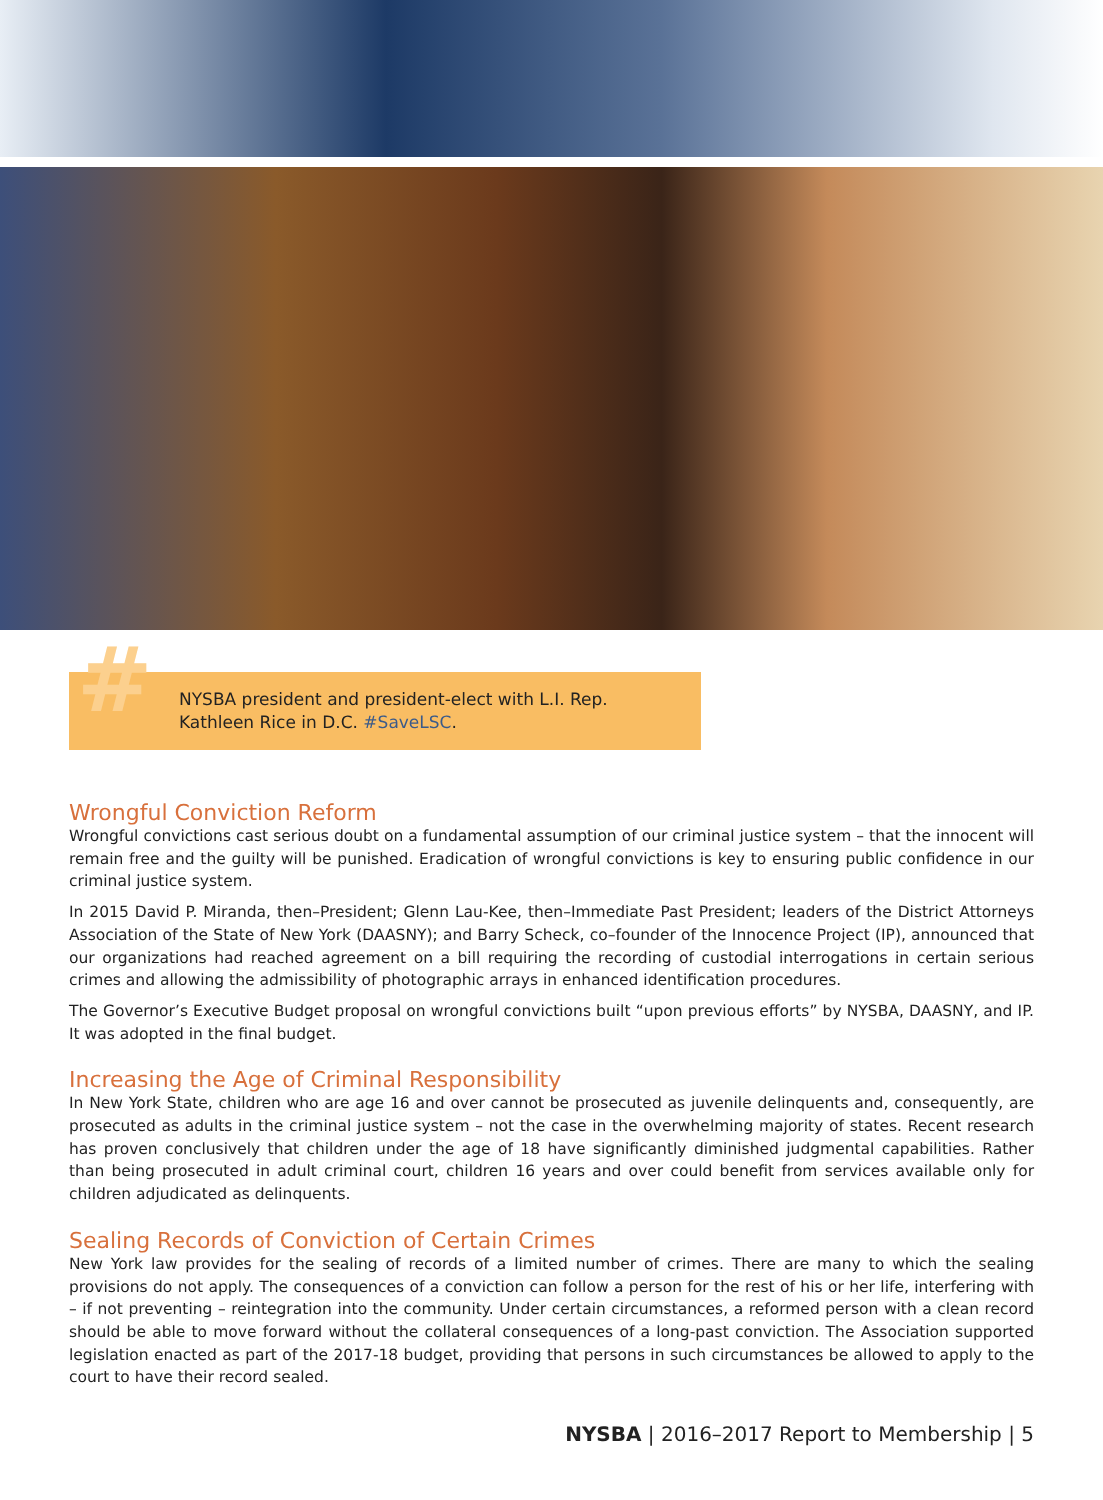# NYSBA president and president-elect with L.I. Rep. Kathleen Rice in D.C. #SaveLSC.
Wrongful Conviction Reform
Wrongful convictions cast serious doubt on a fundamental assumption of our criminal justice system – that the innocent will remain free and the guilty will be punished. Eradication of wrongful convictions is key to ensuring public confidence in our criminal justice system.
In 2015 David P. Miranda, then–President; Glenn Lau-Kee, then–Immediate Past President; leaders of the District Attorneys Association of the State of New York (DAASNY); and Barry Scheck, co–founder of the Innocence Project (IP), announced that our organizations had reached agreement on a bill requiring the recording of custodial interrogations in certain serious crimes and allowing the admissibility of photographic arrays in enhanced identification procedures.
The Governor’s Executive Budget proposal on wrongful convictions built “upon previous efforts” by NYSBA, DAASNY, and IP. It was adopted in the final budget.
Increasing the Age of Criminal Responsibility
In New York State, children who are age 16 and over cannot be prosecuted as juvenile delinquents and, consequently, are prosecuted as adults in the criminal justice system – not the case in the overwhelming majority of states. Recent research has proven conclusively that children under the age of 18 have significantly diminished judgmental capabilities. Rather than being prosecuted in adult criminal court, children 16 years and over could benefit from services available only for children adjudicated as delinquents.
Sealing Records of Conviction of Certain Crimes
New York law provides for the sealing of records of a limited number of crimes. There are many to which the sealing provisions do not apply. The consequences of a conviction can follow a person for the rest of his or her life, interfering with – if not preventing – reintegration into the community. Under certain circumstances, a reformed person with a clean record should be able to move forward without the collateral consequences of a long-past conviction. The Association supported legislation enacted as part of the 2017-18 budget, providing that persons in such circumstances be allowed to apply to the court to have their record sealed.
NYSBA | 2016–2017 Report to Membership | 5